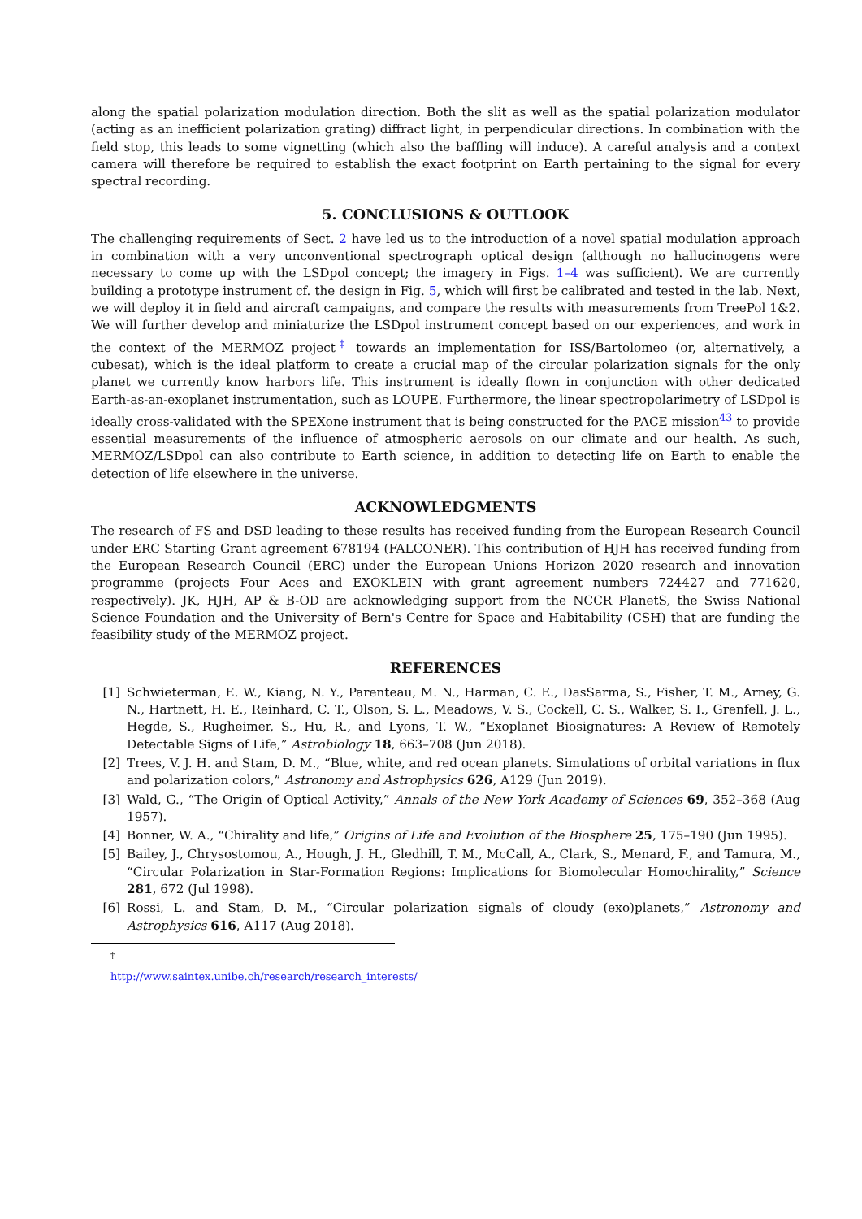along the spatial polarization modulation direction. Both the slit as well as the spatial polarization modulator (acting as an inefficient polarization grating) diffract light, in perpendicular directions. In combination with the field stop, this leads to some vignetting (which also the baffling will induce). A careful analysis and a context camera will therefore be required to establish the exact footprint on Earth pertaining to the signal for every spectral recording.
5. CONCLUSIONS & OUTLOOK
The challenging requirements of Sect. 2 have led us to the introduction of a novel spatial modulation approach in combination with a very unconventional spectrograph optical design (although no hallucinogens were necessary to come up with the LSDpol concept; the imagery in Figs. 1–4 was sufficient). We are currently building a prototype instrument cf. the design in Fig. 5, which will first be calibrated and tested in the lab. Next, we will deploy it in field and aircraft campaigns, and compare the results with measurements from TreePol 1&2. We will further develop and miniaturize the LSDpol instrument concept based on our experiences, and work in the context of the MERMOZ project<sup>‡</sup> towards an implementation for ISS/Bartolomeo (or, alternatively, a cubesat), which is the ideal platform to create a crucial map of the circular polarization signals for the only planet we currently know harbors life. This instrument is ideally flown in conjunction with other dedicated Earth-as-an-exoplanet instrumentation, such as LOUPE. Furthermore, the linear spectropolarimetry of LSDpol is ideally cross-validated with the SPEXone instrument that is being constructed for the PACE mission<sup>43</sup> to provide essential measurements of the influence of atmospheric aerosols on our climate and our health. As such, MERMOZ/LSDpol can also contribute to Earth science, in addition to detecting life on Earth to enable the detection of life elsewhere in the universe.
ACKNOWLEDGMENTS
The research of FS and DSD leading to these results has received funding from the European Research Council under ERC Starting Grant agreement 678194 (FALCONER). This contribution of HJH has received funding from the European Research Council (ERC) under the European Unions Horizon 2020 research and innovation programme (projects Four Aces and EXOKLEIN with grant agreement numbers 724427 and 771620, respectively). JK, HJH, AP & B-OD are acknowledging support from the NCCR PlanetS, the Swiss National Science Foundation and the University of Bern's Centre for Space and Habitability (CSH) that are funding the feasibility study of the MERMOZ project.
REFERENCES
[1] Schwieterman, E. W., Kiang, N. Y., Parenteau, M. N., Harman, C. E., DasSarma, S., Fisher, T. M., Arney, G. N., Hartnett, H. E., Reinhard, C. T., Olson, S. L., Meadows, V. S., Cockell, C. S., Walker, S. I., Grenfell, J. L., Hegde, S., Rugheimer, S., Hu, R., and Lyons, T. W., “Exoplanet Biosignatures: A Review of Remotely Detectable Signs of Life,” Astrobiology 18, 663–708 (Jun 2018).
[2] Trees, V. J. H. and Stam, D. M., “Blue, white, and red ocean planets. Simulations of orbital variations in flux and polarization colors,” Astronomy and Astrophysics 626, A129 (Jun 2019).
[3] Wald, G., “The Origin of Optical Activity,” Annals of the New York Academy of Sciences 69, 352–368 (Aug 1957).
[4] Bonner, W. A., “Chirality and life,” Origins of Life and Evolution of the Biosphere 25, 175–190 (Jun 1995).
[5] Bailey, J., Chrysostomou, A., Hough, J. H., Gledhill, T. M., McCall, A., Clark, S., Menard, F., and Tamura, M., “Circular Polarization in Star-Formation Regions: Implications for Biomolecular Homochirality,” Science 281, 672 (Jul 1998).
[6] Rossi, L. and Stam, D. M., “Circular polarization signals of cloudy (exo)planets,” Astronomy and Astrophysics 616, A117 (Aug 2018).
<sup>‡</sup> http://www.saintex.unibe.ch/research/research_interests/